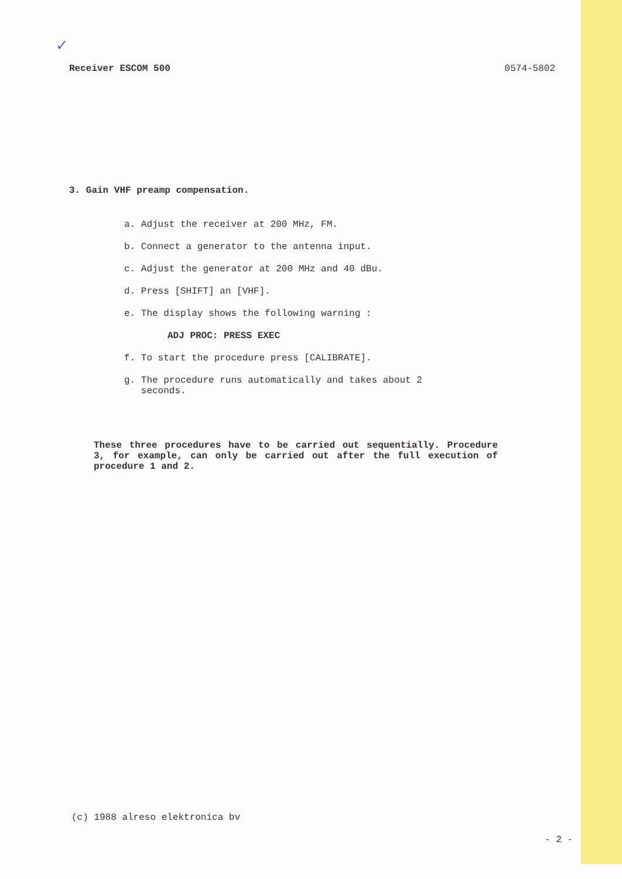✓
Receiver ESCOM 500 0574-5802
3. Gain VHF preamp compensation.
a. Adjust the receiver at 200 MHz, FM.
b. Connect a generator to the antenna input.
c. Adjust the generator at 200 MHz and 40 dBu.
d. Press [SHIFT] an [VHF].
e. The display shows the following warning :
ADJ PROC: PRESS EXEC
f. To start the procedure press [CALIBRATE].
g. The procedure runs automatically and takes about 2
seconds.
These three procedures have to be carried out sequentially. Procedure 3, for example, can only be carried out after the full execution of procedure 1 and 2.
(c) 1988 alreso elektronica bv
- 2 -